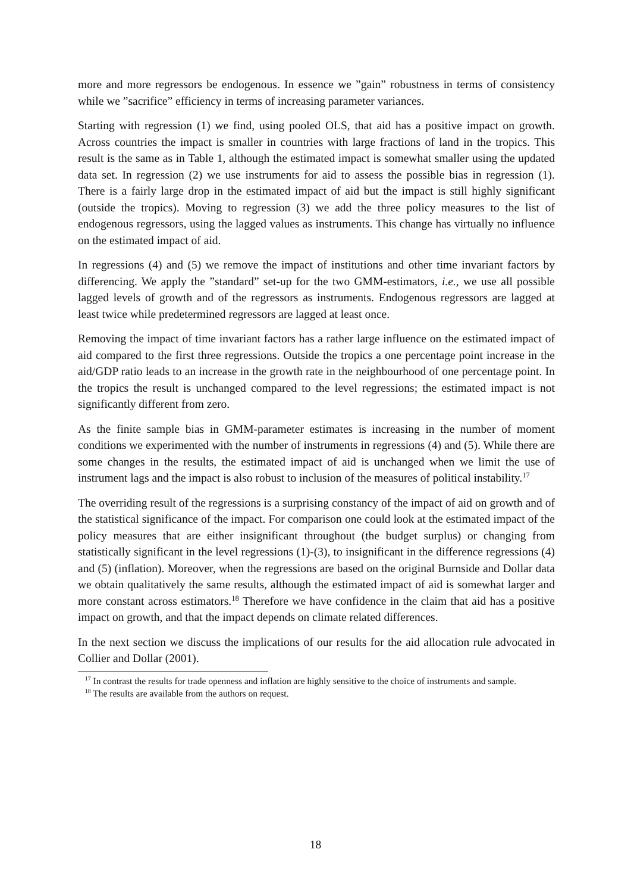more and more regressors be endogenous. In essence we ”gain” robustness in terms of consistency while we ”sacrifice” efficiency in terms of increasing parameter variances.
Starting with regression (1) we find, using pooled OLS, that aid has a positive impact on growth. Across countries the impact is smaller in countries with large fractions of land in the tropics. This result is the same as in Table 1, although the estimated impact is somewhat smaller using the updated data set. In regression (2) we use instruments for aid to assess the possible bias in regression (1). There is a fairly large drop in the estimated impact of aid but the impact is still highly significant (outside the tropics). Moving to regression (3) we add the three policy measures to the list of endogenous regressors, using the lagged values as instruments. This change has virtually no influence on the estimated impact of aid.
In regressions (4) and (5) we remove the impact of institutions and other time invariant factors by differencing. We apply the ”standard” set-up for the two GMM-estimators, i.e., we use all possible lagged levels of growth and of the regressors as instruments. Endogenous regressors are lagged at least twice while predetermined regressors are lagged at least once.
Removing the impact of time invariant factors has a rather large influence on the estimated impact of aid compared to the first three regressions. Outside the tropics a one percentage point increase in the aid/GDP ratio leads to an increase in the growth rate in the neighbourhood of one percentage point. In the tropics the result is unchanged compared to the level regressions; the estimated impact is not significantly different from zero.
As the finite sample bias in GMM-parameter estimates is increasing in the number of moment conditions we experimented with the number of instruments in regressions (4) and (5). While there are some changes in the results, the estimated impact of aid is unchanged when we limit the use of instrument lags and the impact is also robust to inclusion of the measures of political instability.<sup>17</sup>
The overriding result of the regressions is a surprising constancy of the impact of aid on growth and of the statistical significance of the impact. For comparison one could look at the estimated impact of the policy measures that are either insignificant throughout (the budget surplus) or changing from statistically significant in the level regressions (1)-(3), to insignificant in the difference regressions (4) and (5) (inflation). Moreover, when the regressions are based on the original Burnside and Dollar data we obtain qualitatively the same results, although the estimated impact of aid is somewhat larger and more constant across estimators.<sup>18</sup> Therefore we have confidence in the claim that aid has a positive impact on growth, and that the impact depends on climate related differences.
In the next section we discuss the implications of our results for the aid allocation rule advocated in Collier and Dollar (2001).
<sup>17</sup> In contrast the results for trade openness and inflation are highly sensitive to the choice of instruments and sample.
<sup>18</sup> The results are available from the authors on request.
18